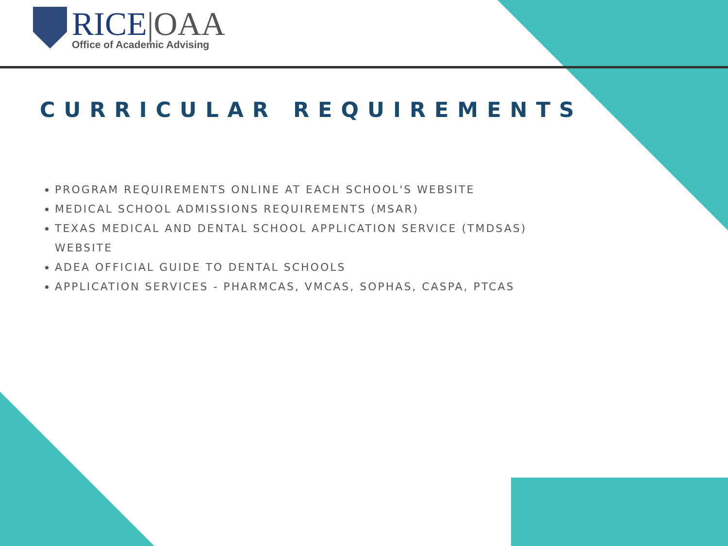RICE|OAA
Office of Academic Advising
CURRICULAR REQUIREMENTS
PROGRAM REQUIREMENTS ONLINE AT EACH SCHOOL'S WEBSITE
MEDICAL SCHOOL ADMISSIONS REQUIREMENTS (MSAR)
TEXAS MEDICAL AND DENTAL SCHOOL APPLICATION SERVICE (TMDSAS) WEBSITE
ADEA OFFICIAL GUIDE TO DENTAL SCHOOLS
APPLICATION SERVICES - PHARMCAS, VMCAS, SOPHAS, CASPA, PTCAS